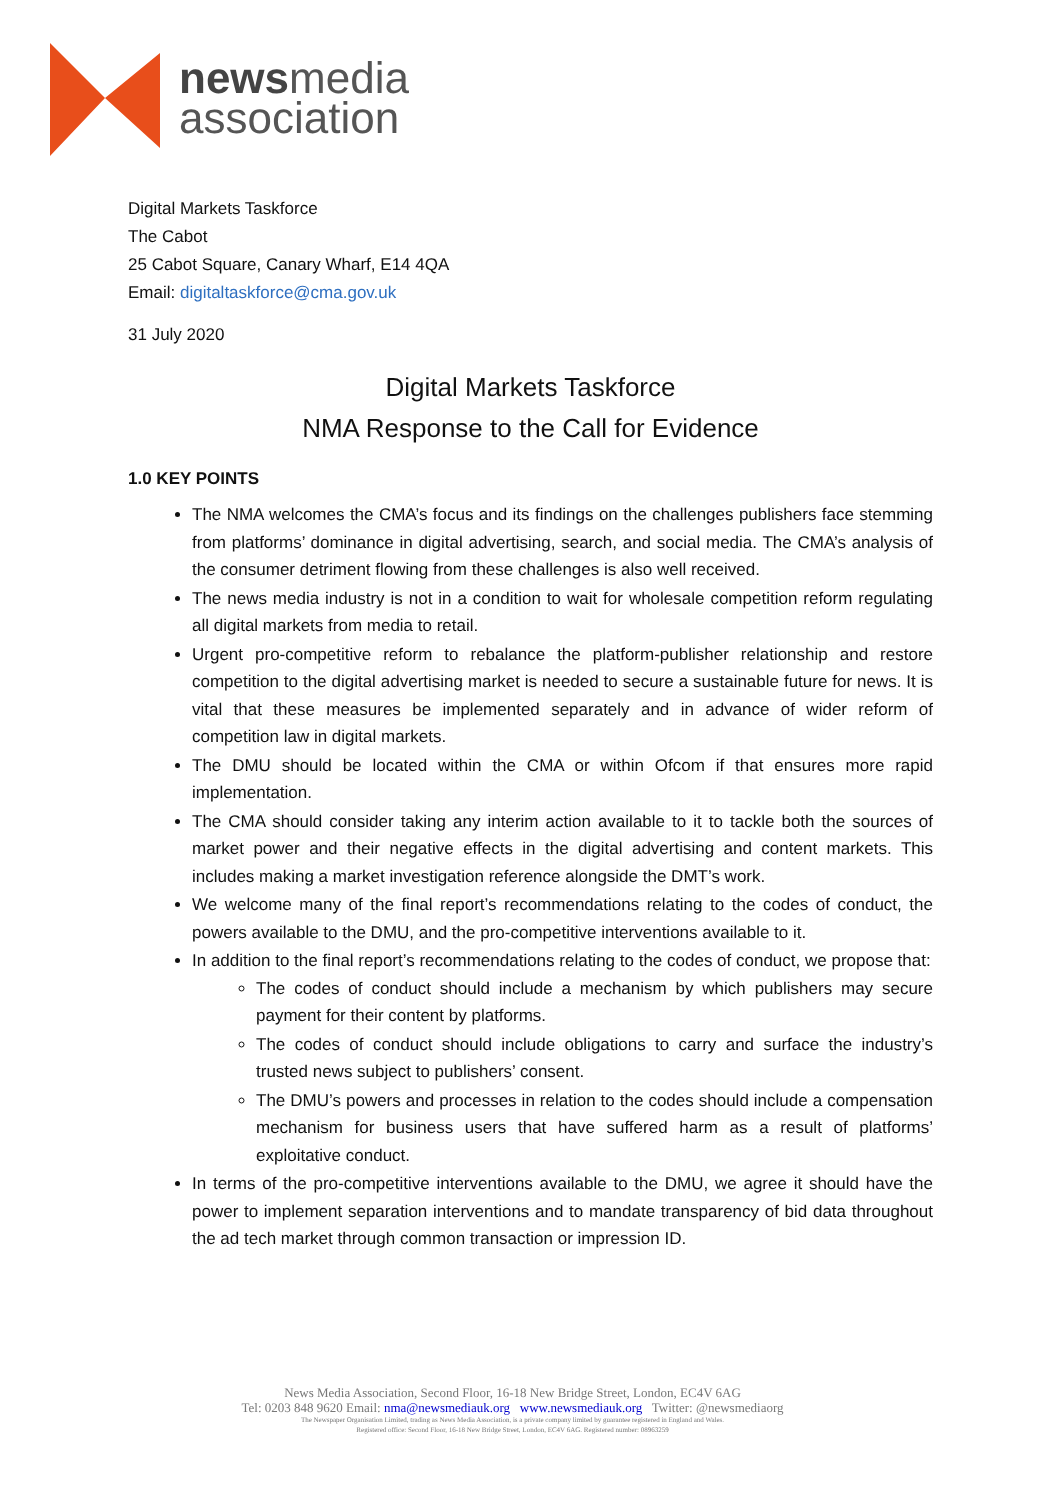newsmedia
association
Digital Markets Taskforce
The Cabot
25 Cabot Square, Canary Wharf, E14 4QA
Email: digitaltaskforce@cma.gov.uk
31 July 2020
Digital Markets Taskforce
NMA Response to the Call for Evidence
1.0 KEY POINTS
The NMA welcomes the CMA’s focus and its findings on the challenges publishers face stemming from platforms’ dominance in digital advertising, search, and social media. The CMA’s analysis of the consumer detriment flowing from these challenges is also well received.
The news media industry is not in a condition to wait for wholesale competition reform regulating all digital markets from media to retail.
Urgent pro-competitive reform to rebalance the platform-publisher relationship and restore competition to the digital advertising market is needed to secure a sustainable future for news. It is vital that these measures be implemented separately and in advance of wider reform of competition law in digital markets.
The DMU should be located within the CMA or within Ofcom if that ensures more rapid implementation.
The CMA should consider taking any interim action available to it to tackle both the sources of market power and their negative effects in the digital advertising and content markets. This includes making a market investigation reference alongside the DMT’s work.
We welcome many of the final report’s recommendations relating to the codes of conduct, the powers available to the DMU, and the pro-competitive interventions available to it.
In addition to the final report’s recommendations relating to the codes of conduct, we propose that:
The codes of conduct should include a mechanism by which publishers may secure payment for their content by platforms.
The codes of conduct should include obligations to carry and surface the industry’s trusted news subject to publishers’ consent.
The DMU’s powers and processes in relation to the codes should include a compensation mechanism for business users that have suffered harm as a result of platforms’ exploitative conduct.
In terms of the pro-competitive interventions available to the DMU, we agree it should have the power to implement separation interventions and to mandate transparency of bid data throughout the ad tech market through common transaction or impression ID.
News Media Association, Second Floor, 16-18 New Bridge Street, London, EC4V 6AG
Tel: 0203 848 9620 Email: nma@newsmediauk.org www.newsmediauk.org Twitter: @newsmediaorg
The Newspaper Organisation Limited, trading as News Media Association, is a private company limited by guarantee registered in England and Wales.
Registered office: Second Floor, 16-18 New Bridge Street, London, EC4V 6AG. Registered number: 08963259